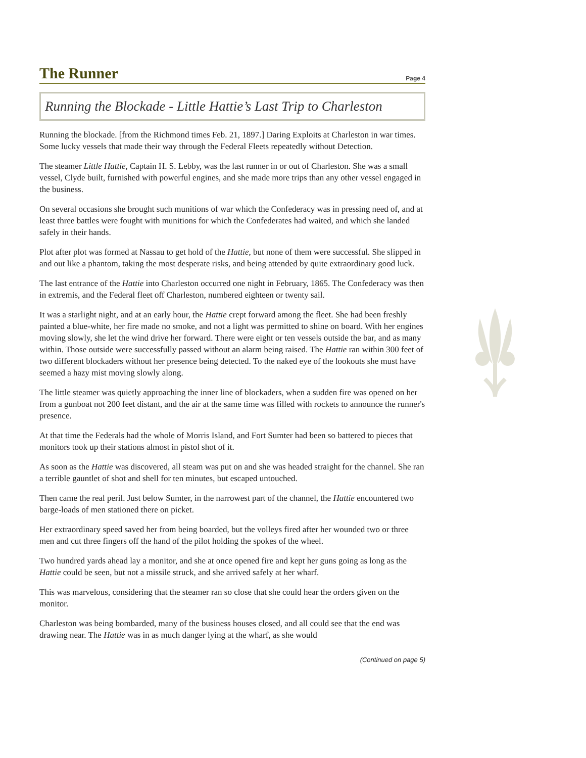The Runner Page 4
Running the Blockade - Little Hattie’s Last Trip to Charleston
Running the blockade. [from the Richmond times Feb. 21, 1897.] Daring Exploits at Charleston in war times. Some lucky vessels that made their way through the Federal Fleets repeatedly without Detection.
The steamer Little Hattie, Captain H. S. Lebby, was the last runner in or out of Charleston. She was a small vessel, Clyde built, furnished with powerful engines, and she made more trips than any other vessel engaged in the business.
On several occasions she brought such munitions of war which the Confederacy was in pressing need of, and at least three battles were fought with munitions for which the Confederates had waited, and which she landed safely in their hands.
Plot after plot was formed at Nassau to get hold of the Hattie, but none of them were successful. She slipped in and out like a phantom, taking the most desperate risks, and being attended by quite extraordinary good luck.
The last entrance of the Hattie into Charleston occurred one night in February, 1865. The Confederacy was then in extremis, and the Federal fleet off Charleston, numbered eighteen or twenty sail.
It was a starlight night, and at an early hour, the Hattie crept forward among the fleet. She had been freshly painted a blue-white, her fire made no smoke, and not a light was permitted to shine on board. With her engines moving slowly, she let the wind drive her forward. There were eight or ten vessels outside the bar, and as many within. Those outside were successfully passed without an alarm being raised. The Hattie ran within 300 feet of two different blockaders without her presence being detected. To the naked eye of the lookouts she must have seemed a hazy mist moving slowly along.
The little steamer was quietly approaching the inner line of blockaders, when a sudden fire was opened on her from a gunboat not 200 feet distant, and the air at the same time was filled with rockets to announce the runner's presence.
At that time the Federals had the whole of Morris Island, and Fort Sumter had been so battered to pieces that monitors took up their stations almost in pistol shot of it.
As soon as the Hattie was discovered, all steam was put on and she was headed straight for the channel. She ran a terrible gauntlet of shot and shell for ten minutes, but escaped untouched.
Then came the real peril. Just below Sumter, in the narrowest part of the channel, the Hattie encountered two barge-loads of men stationed there on picket.
Her extraordinary speed saved her from being boarded, but the volleys fired after her wounded two or three men and cut three fingers off the hand of the pilot holding the spokes of the wheel.
Two hundred yards ahead lay a monitor, and she at once opened fire and kept her guns going as long as the Hattie could be seen, but not a missile struck, and she arrived safely at her wharf.
This was marvelous, considering that the steamer ran so close that she could hear the orders given on the monitor.
Charleston was being bombarded, many of the business houses closed, and all could see that the end was drawing near. The Hattie was in as much danger lying at the wharf, as she would
(Continued on page 5)